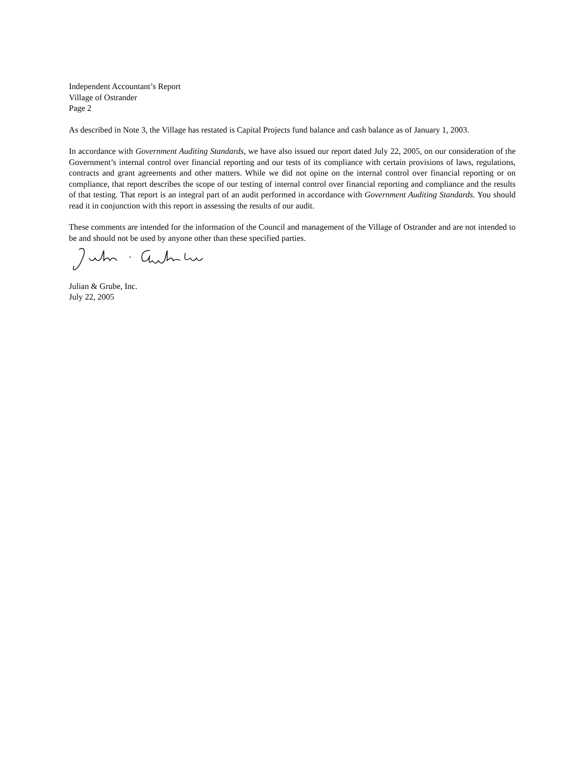Independent Accountant’s Report
Village of Ostrander
Page 2
As described in Note 3, the Village has restated is Capital Projects fund balance and cash balance as of January 1, 2003.
In accordance with Government Auditing Standards, we have also issued our report dated July 22, 2005, on our consideration of the Government’s internal control over financial reporting and our tests of its compliance with certain provisions of laws, regulations, contracts and grant agreements and other matters. While we did not opine on the internal control over financial reporting or on compliance, that report describes the scope of our testing of internal control over financial reporting and compliance and the results of that testing. That report is an integral part of an audit performed in accordance with Government Auditing Standards. You should read it in conjunction with this report in assessing the results of our audit.
These comments are intended for the information of the Council and management of the Village of Ostrander and are not intended to be and should not be used by anyone other than these specified parties.
Julian & Grube, Inc.
July 22, 2005